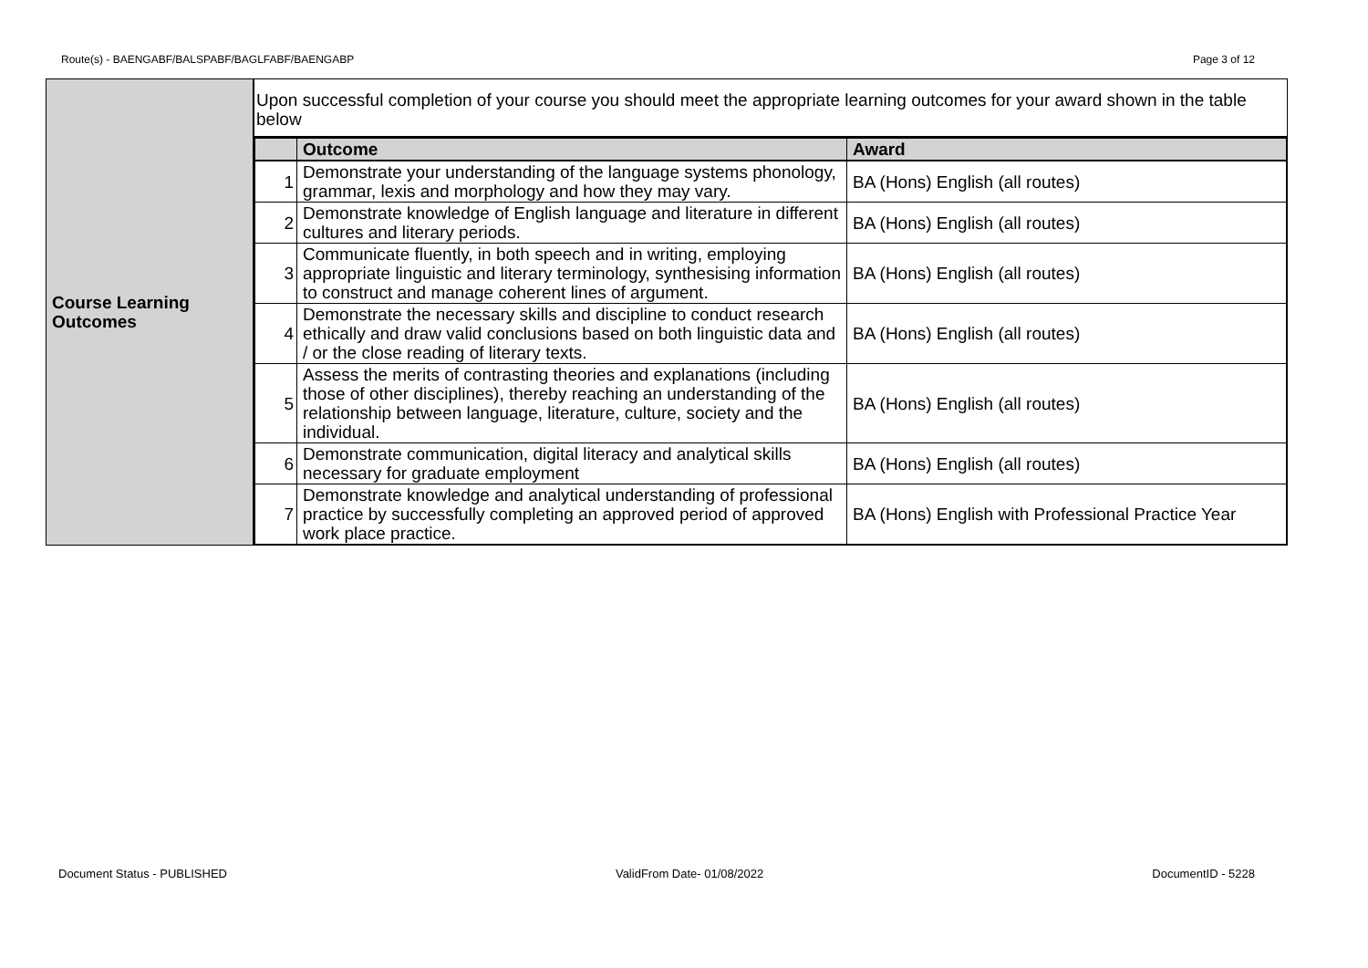Route(s) - BAENGABF/BALSPABF/BAGLFABF/BAENGABP Page 3 of 12
| Course Learning Outcomes | Upon successful completion of your course you should meet the appropriate learning outcomes for your award shown in the table below |
| | / / Outcome / Award / / --- / --- / --- / / 1 / Demonstrate your understanding of the language systems phonology, grammar, lexis and morphology and how they may vary. / BA (Hons) English (all routes) / / 2 / Demonstrate knowledge of English language and literature in different cultures and literary periods. / BA (Hons) English (all routes) / / 3 / Communicate fluently, in both speech and in writing, employing appropriate linguistic and literary terminology, synthesising information to construct and manage coherent lines of argument. / BA (Hons) English (all routes) / / 4 / Demonstrate the necessary skills and discipline to conduct research ethically and draw valid conclusions based on both linguistic data and / or the close reading of literary texts. / BA (Hons) English (all routes) / / 5 / Assess the merits of contrasting theories and explanations (including those of other disciplines), thereby reaching an understanding of the relationship between language, literature, culture, society and the individual. / BA (Hons) English (all routes) / / 6 / Demonstrate communication, digital literacy and analytical skills necessary for graduate employment / BA (Hons) English (all routes) / / 7 / Demonstrate knowledge and analytical understanding of professional practice by successfully completing an approved period of approved work place practice. / BA (Hons) English with Professional Practice Year / |
Document Status - PUBLISHED ValidFrom Date- 01/08/2022 DocumentID - 5228